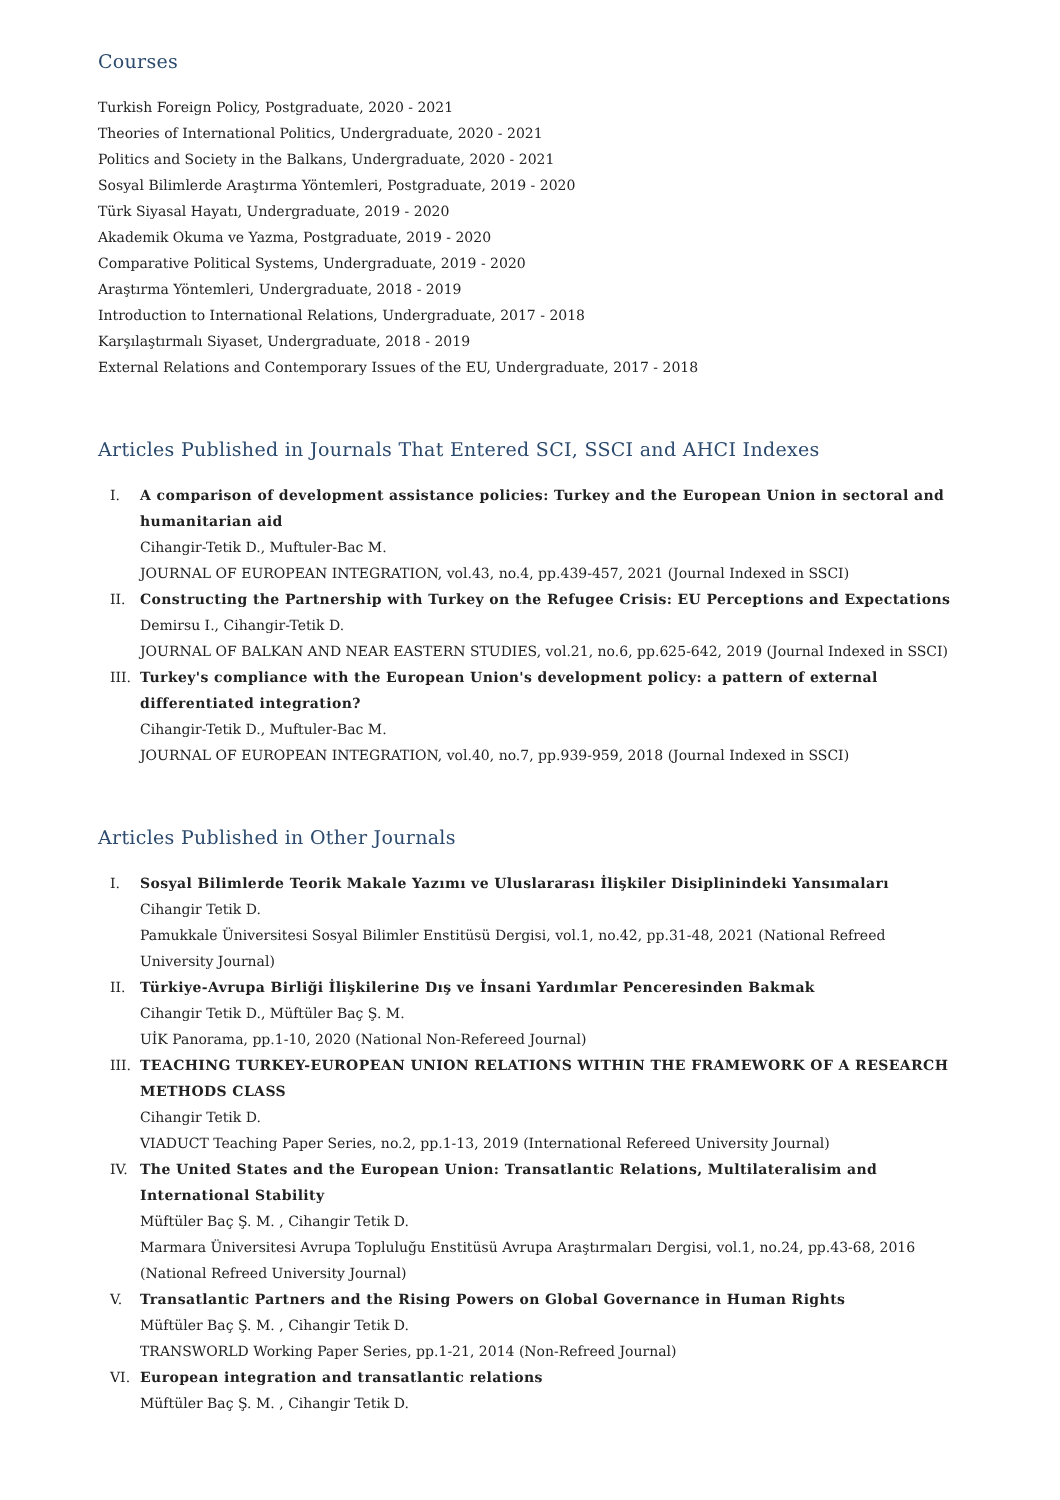Courses
Turkish Foreign Policy, Postgraduate, 2020 - 2021
Theories of International Politics, Undergraduate, 2020 - 2021
Politics and Society in the Balkans, Undergraduate, 2020 - 2021
Sosyal Bilimlerde Araştırma Yöntemleri, Postgraduate, 2019 - 2020
Türk Siyasal Hayatı, Undergraduate, 2019 - 2020
Akademik Okuma ve Yazma, Postgraduate, 2019 - 2020
Comparative Political Systems, Undergraduate, 2019 - 2020
Araştırma Yöntemleri, Undergraduate, 2018 - 2019
Introduction to International Relations, Undergraduate, 2017 - 2018
Karşılaştırmalı Siyaset, Undergraduate, 2018 - 2019
External Relations and Contemporary Issues of the EU, Undergraduate, 2017 - 2018
Articles Published in Journals That Entered SCI, SSCI and AHCI Indexes
I. A comparison of development assistance policies: Turkey and the European Union in sectoral and humanitarian aid
Cihangir-Tetik D., Muftuler-Bac M.
JOURNAL OF EUROPEAN INTEGRATION, vol.43, no.4, pp.439-457, 2021 (Journal Indexed in SSCI)
II. Constructing the Partnership with Turkey on the Refugee Crisis: EU Perceptions and Expectations
Demirsu I., Cihangir-Tetik D.
JOURNAL OF BALKAN AND NEAR EASTERN STUDIES, vol.21, no.6, pp.625-642, 2019 (Journal Indexed in SSCI)
III. Turkey's compliance with the European Union's development policy: a pattern of external differentiated integration?
Cihangir-Tetik D., Muftuler-Bac M.
JOURNAL OF EUROPEAN INTEGRATION, vol.40, no.7, pp.939-959, 2018 (Journal Indexed in SSCI)
Articles Published in Other Journals
I. Sosyal Bilimlerde Teorik Makale Yazımı ve Uluslararası İlişkiler Disiplinindeki Yansımaları
Cihangir Tetik D.
Pamukkale Üniversitesi Sosyal Bilimler Enstitüsü Dergisi, vol.1, no.42, pp.31-48, 2021 (National Refreed University Journal)
II. Türkiye-Avrupa Birliği İlişkilerine Dış ve İnsani Yardımlar Penceresinden Bakmak
Cihangir Tetik D., Müftüler Baç Ş. M.
UİK Panorama, pp.1-10, 2020 (National Non-Refereed Journal)
III. TEACHING TURKEY-EUROPEAN UNION RELATIONS WITHIN THE FRAMEWORK OF A RESEARCH METHODS CLASS
Cihangir Tetik D.
VIADUCT Teaching Paper Series, no.2, pp.1-13, 2019 (International Refereed University Journal)
IV. The United States and the European Union: Transatlantic Relations, Multilateralisim and International Stability
Müftüler Baç Ş. M. , Cihangir Tetik D.
Marmara Üniversitesi Avrupa Topluluğu Enstitüsü Avrupa Araştırmaları Dergisi, vol.1, no.24, pp.43-68, 2016 (National Refreed University Journal)
V. Transatlantic Partners and the Rising Powers on Global Governance in Human Rights
Müftüler Baç Ş. M. , Cihangir Tetik D.
TRANSWORLD Working Paper Series, pp.1-21, 2014 (Non-Refreed Journal)
VI. European integration and transatlantic relations
Müftüler Baç Ş. M. , Cihangir Tetik D.